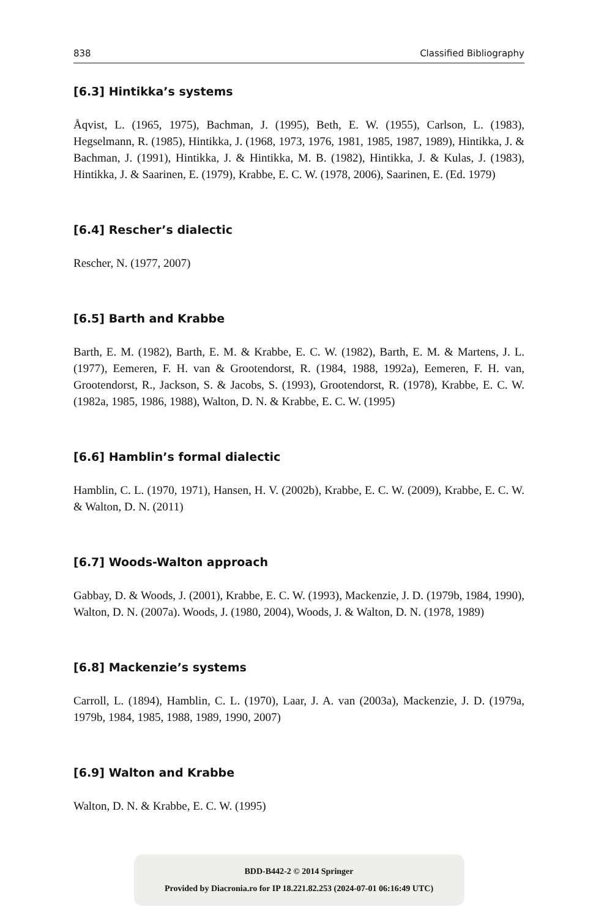838 Classified Bibliography
[6.3] Hintikka’s systems
Åqvist, L. (1965, 1975), Bachman, J. (1995), Beth, E. W. (1955), Carlson, L. (1983), Hegselmann, R. (1985), Hintikka, J. (1968, 1973, 1976, 1981, 1985, 1987, 1989), Hintikka, J. & Bachman, J. (1991), Hintikka, J. & Hintikka, M. B. (1982), Hintikka, J. & Kulas, J. (1983), Hintikka, J. & Saarinen, E. (1979), Krabbe, E. C. W. (1978, 2006), Saarinen, E. (Ed. 1979)
[6.4] Rescher’s dialectic
Rescher, N. (1977, 2007)
[6.5] Barth and Krabbe
Barth, E. M. (1982), Barth, E. M. & Krabbe, E. C. W. (1982), Barth, E. M. & Martens, J. L. (1977), Eemeren, F. H. van & Grootendorst, R. (1984, 1988, 1992a), Eemeren, F. H. van, Grootendorst, R., Jackson, S. & Jacobs, S. (1993), Grootendorst, R. (1978), Krabbe, E. C. W. (1982a, 1985, 1986, 1988), Walton, D. N. & Krabbe, E. C. W. (1995)
[6.6] Hamblin’s formal dialectic
Hamblin, C. L. (1970, 1971), Hansen, H. V. (2002b), Krabbe, E. C. W. (2009), Krabbe, E. C. W. & Walton, D. N. (2011)
[6.7] Woods-Walton approach
Gabbay, D. & Woods, J. (2001), Krabbe, E. C. W. (1993), Mackenzie, J. D. (1979b, 1984, 1990), Walton, D. N. (2007a). Woods, J. (1980, 2004), Woods, J. & Walton, D. N. (1978, 1989)
[6.8] Mackenzie’s systems
Carroll, L. (1894), Hamblin, C. L. (1970), Laar, J. A. van (2003a), Mackenzie, J. D. (1979a, 1979b, 1984, 1985, 1988, 1989, 1990, 2007)
[6.9] Walton and Krabbe
Walton, D. N. & Krabbe, E. C. W. (1995)
BDD-B442-2 © 2014 Springer
Provided by Diacronia.ro for IP 18.221.82.253 (2024-07-01 06:16:49 UTC)